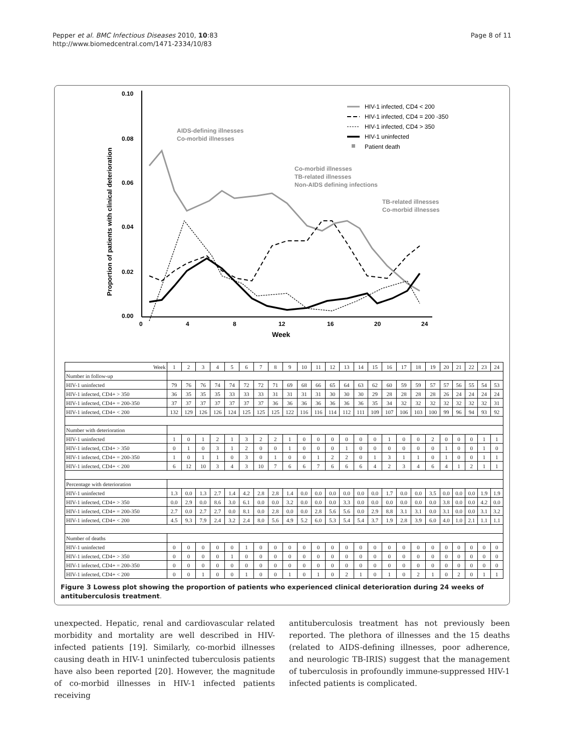Pepper et al. BMC Infectious Diseases 2010, 10:83
http://www.biomedcentral.com/1471-2334/10/83
Page 8 of 11
0.10
0.08
0.06
0.04
0.02
0.00
0
4
8
12
16
20
24
Week
Proportion of patients with clinical deterioration
AIDS-defining illnesses
Co-morbid illnesses
Co-morbid illnesses
TB-related illnesses
Non-AIDS defining infections
TB-related illnesses
Co-morbid illnesses
HIV-1 infected, CD4 < 200
HIV-1 infected, CD4 = 200 -350
HIV-1 infected, CD4 > 350
HIV-1 uninfected
Patient death
| Week | 1 | 2 | 3 | 4 | 5 | 6 | 7 | 8 | 9 | 10 | 11 | 12 | 13 | 14 | 15 | 16 | 17 | 18 | 19 | 20 | 21 | 22 | 23 | 24 |
| Number in follow-up | | | | | | | | | | | | | | | | | | | | | | | | |
| HIV-1 uninfected | 79 | 76 | 76 | 74 | 74 | 72 | 72 | 71 | 69 | 68 | 66 | 65 | 64 | 63 | 62 | 60 | 59 | 59 | 57 | 57 | 56 | 55 | 54 | 53 |
| HIV-1 infected, CD4+ > 350 | 36 | 35 | 35 | 35 | 33 | 33 | 33 | 31 | 31 | 31 | 31 | 30 | 30 | 30 | 29 | 28 | 28 | 28 | 28 | 26 | 24 | 24 | 24 | 24 |
| HIV-1 infected, CD4+ = 200-350 | 37 | 37 | 37 | 37 | 37 | 37 | 37 | 36 | 36 | 36 | 36 | 36 | 36 | 36 | 35 | 34 | 32 | 32 | 32 | 32 | 32 | 32 | 32 | 31 |
| HIV-1 infected, CD4+ < 200 | 132 | 129 | 126 | 126 | 124 | 125 | 125 | 125 | 122 | 116 | 116 | 114 | 112 | 111 | 109 | 107 | 106 | 103 | 100 | 99 | 96 | 94 | 93 | 92 |
| Number with deterioration | | | | | | | | | | | | | | | | | | | | | | | | |
| HIV-1 uninfected | 1 | 0 | 1 | 2 | 1 | 3 | 2 | 2 | 1 | 0 | 0 | 0 | 0 | 0 | 0 | 1 | 0 | 0 | 2 | 0 | 0 | 0 | 1 | 1 |
| HIV-1 infected, CD4+ > 350 | 0 | 1 | 0 | 3 | 1 | 2 | 0 | 0 | 1 | 0 | 0 | 0 | 1 | 0 | 0 | 0 | 0 | 0 | 0 | 1 | 0 | 0 | 1 | 0 |
| HIV-1 infected, CD4+ = 200-350 | 1 | 0 | 1 | 1 | 0 | 3 | 0 | 1 | 0 | 0 | 1 | 2 | 2 | 0 | 1 | 3 | 1 | 1 | 0 | 1 | 0 | 0 | 1 | 1 |
| HIV-1 infected, CD4+ < 200 | 6 | 12 | 10 | 3 | 4 | 3 | 10 | 7 | 6 | 6 | 7 | 6 | 6 | 6 | 4 | 2 | 3 | 4 | 6 | 4 | 1 | 2 | 1 | 1 |
| Percentage with deterioration | | | | | | | | | | | | | | | | | | | | | | | | |
| HIV-1 uninfected | 1.3 | 0.0 | 1.3 | 2.7 | 1.4 | 4.2 | 2.8 | 2.8 | 1.4 | 0.0 | 0.0 | 0.0 | 0.0 | 0.0 | 0.0 | 1.7 | 0.0 | 0.0 | 3.5 | 0.0 | 0.0 | 0.0 | 1.9 | 1.9 |
| HIV-1 infected, CD4+ > 350 | 0.0 | 2.9 | 0.0 | 8.6 | 3.0 | 6.1 | 0.0 | 0.0 | 3.2 | 0.0 | 0.0 | 0.0 | 3.3 | 0.0 | 0.0 | 0.0 | 0.0 | 0.0 | 0.0 | 3.8 | 0.0 | 0.0 | 4.2 | 0.0 |
| HIV-1 infected, CD4+ = 200-350 | 2.7 | 0.0 | 2.7 | 2.7 | 0.0 | 8.1 | 0.0 | 2.8 | 0.0 | 0.0 | 2.8 | 5.6 | 5.6 | 0.0 | 2.9 | 8.8 | 3.1 | 3.1 | 0.0 | 3.1 | 0.0 | 0.0 | 3.1 | 3.2 |
| HIV-1 infected, CD4+ < 200 | 4.5 | 9.3 | 7.9 | 2.4 | 3.2 | 2.4 | 8.0 | 5.6 | 4.9 | 5.2 | 6.0 | 5.3 | 5.4 | 5.4 | 3.7 | 1.9 | 2.8 | 3.9 | 6.0 | 4.0 | 1.0 | 2.1 | 1.1 | 1.1 |
| Number of deaths | | | | | | | | | | | | | | | | | | | | | | | | |
| HIV-1 uninfected | 0 | 0 | 0 | 0 | 0 | 1 | 0 | 0 | 0 | 0 | 0 | 0 | 0 | 0 | 0 | 0 | 0 | 0 | 0 | 0 | 0 | 0 | 0 | 0 |
| HIV-1 infected, CD4+ > 350 | 0 | 0 | 0 | 0 | 1 | 0 | 0 | 0 | 0 | 0 | 0 | 0 | 0 | 0 | 0 | 0 | 0 | 0 | 0 | 0 | 0 | 0 | 0 | 0 |
| HIV-1 infected, CD4+ = 200-350 | 0 | 0 | 0 | 0 | 0 | 0 | 0 | 0 | 0 | 0 | 0 | 0 | 0 | 0 | 0 | 0 | 0 | 0 | 0 | 0 | 0 | 0 | 0 | 0 |
| HIV-1 infected, CD4+ < 200 | 0 | 0 | 1 | 0 | 0 | 1 | 0 | 0 | 1 | 0 | 1 | 0 | 2 | 1 | 0 | 1 | 0 | 2 | 1 | 0 | 2 | 0 | 1 | 1 |
Figure 3 Lowess plot showing the proportion of patients who experienced clinical deterioration during 24 weeks of antituberculosis treatment.
unexpected. Hepatic, renal and cardiovascular related morbidity and mortality are well described in HIV-infected patients [19]. Similarly, co-morbid illnesses causing death in HIV-1 uninfected tuberculosis patients have also been reported [20]. However, the magnitude of co-morbid illnesses in HIV-1 infected patients receiving
antituberculosis treatment has not previously been reported. The plethora of illnesses and the 15 deaths (related to AIDS-defining illnesses, poor adherence, and neurologic TB-IRIS) suggest that the management of tuberculosis in profoundly immune-suppressed HIV-1 infected patients is complicated.